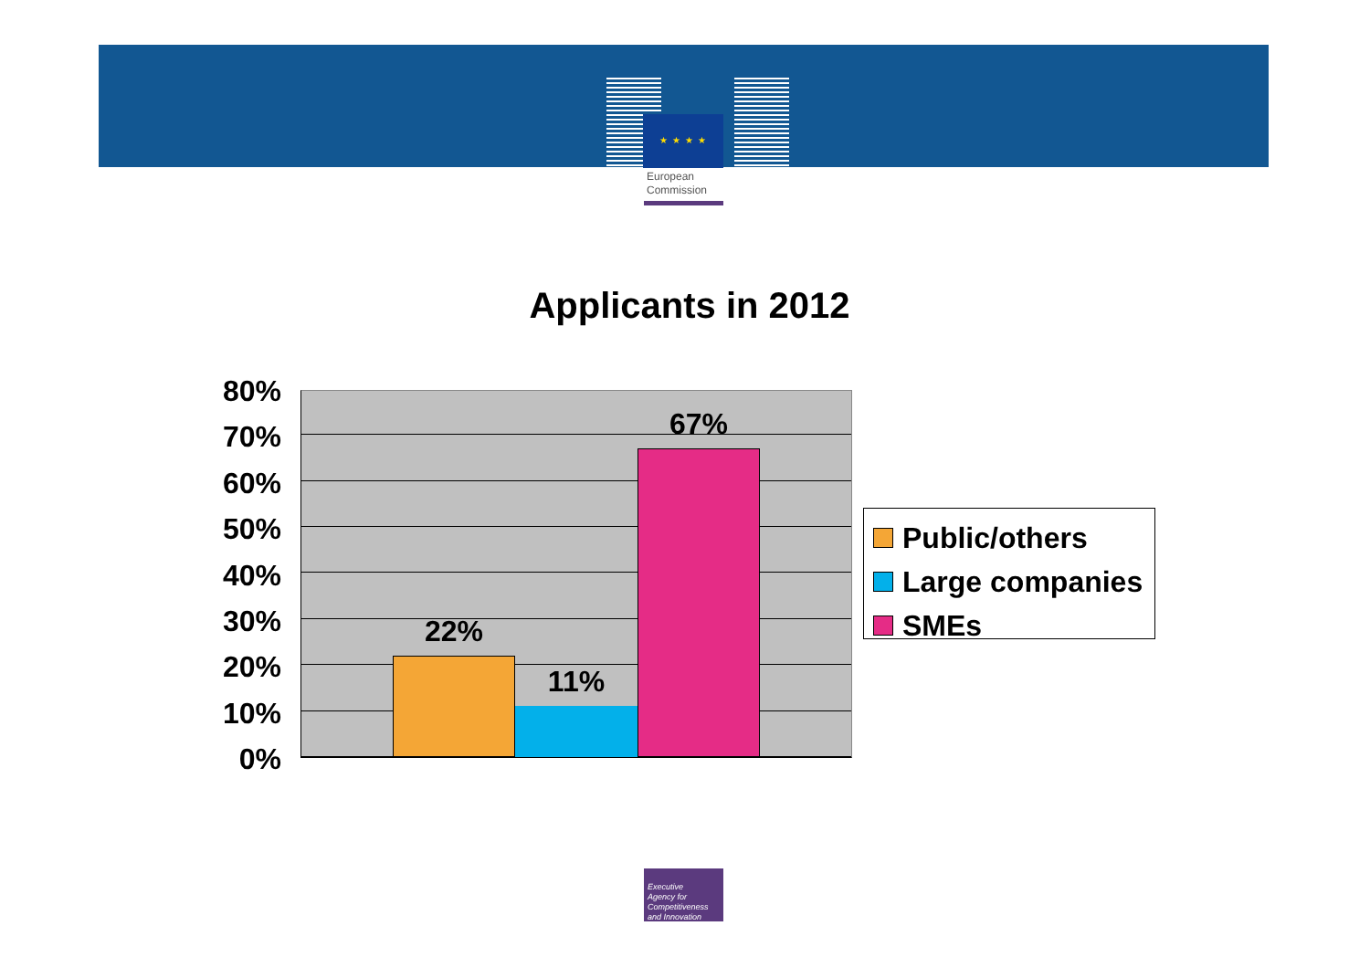★ ★ ★ ★
European
Commission
Applicants in 2012
80%
70%
60%
50%
40%
30%
20%
10%
0%
22%
11%
67%
Public/others
Large companies
SMEs
Executive
Agency for
Competitiveness
and Innovation